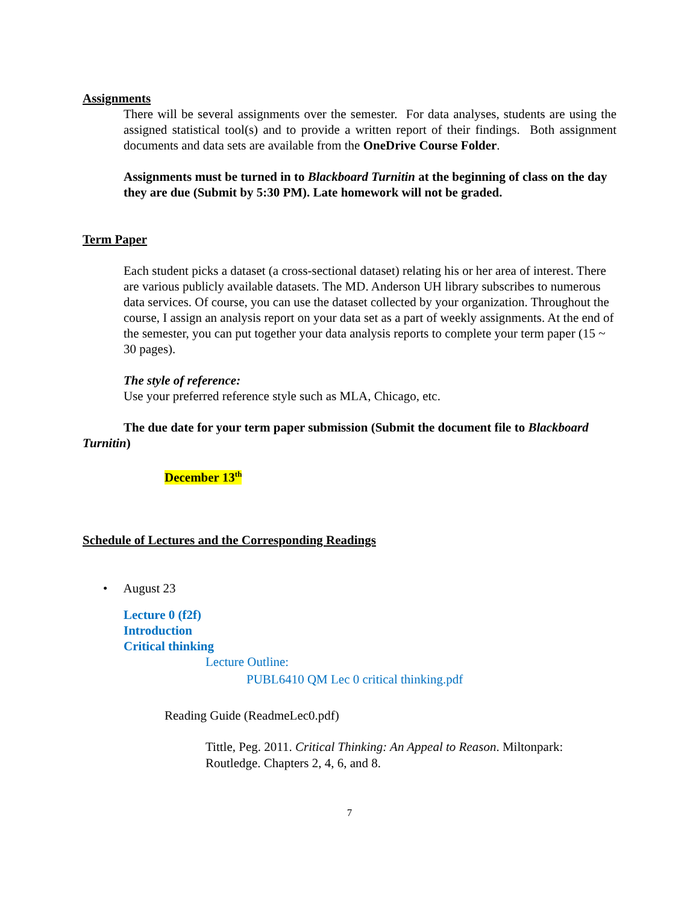Assignments
There will be several assignments over the semester. For data analyses, students are using the assigned statistical tool(s) and to provide a written report of their findings. Both assignment documents and data sets are available from the OneDrive Course Folder.
Assignments must be turned in to Blackboard Turnitin at the beginning of class on the day they are due (Submit by 5:30 PM). Late homework will not be graded.
Term Paper
Each student picks a dataset (a cross-sectional dataset) relating his or her area of interest. There are various publicly available datasets. The MD. Anderson UH library subscribes to numerous data services. Of course, you can use the dataset collected by your organization. Throughout the course, I assign an analysis report on your data set as a part of weekly assignments. At the end of the semester, you can put together your data analysis reports to complete your term paper (15 ~ 30 pages).
The style of reference:
Use your preferred reference style such as MLA, Chicago, etc.
The due date for your term paper submission (Submit the document file to Blackboard Turnitin)
December 13<sup>th</sup>
Schedule of Lectures and the Corresponding Readings
• August 23
Lecture 0 (f2f)
Introduction
Critical thinking
Lecture Outline:
PUBL6410 QM Lec 0 critical thinking.pdf
Reading Guide (ReadmeLec0.pdf)
Tittle, Peg. 2011. Critical Thinking: An Appeal to Reason. Miltonpark: Routledge. Chapters 2, 4, 6, and 8.
7